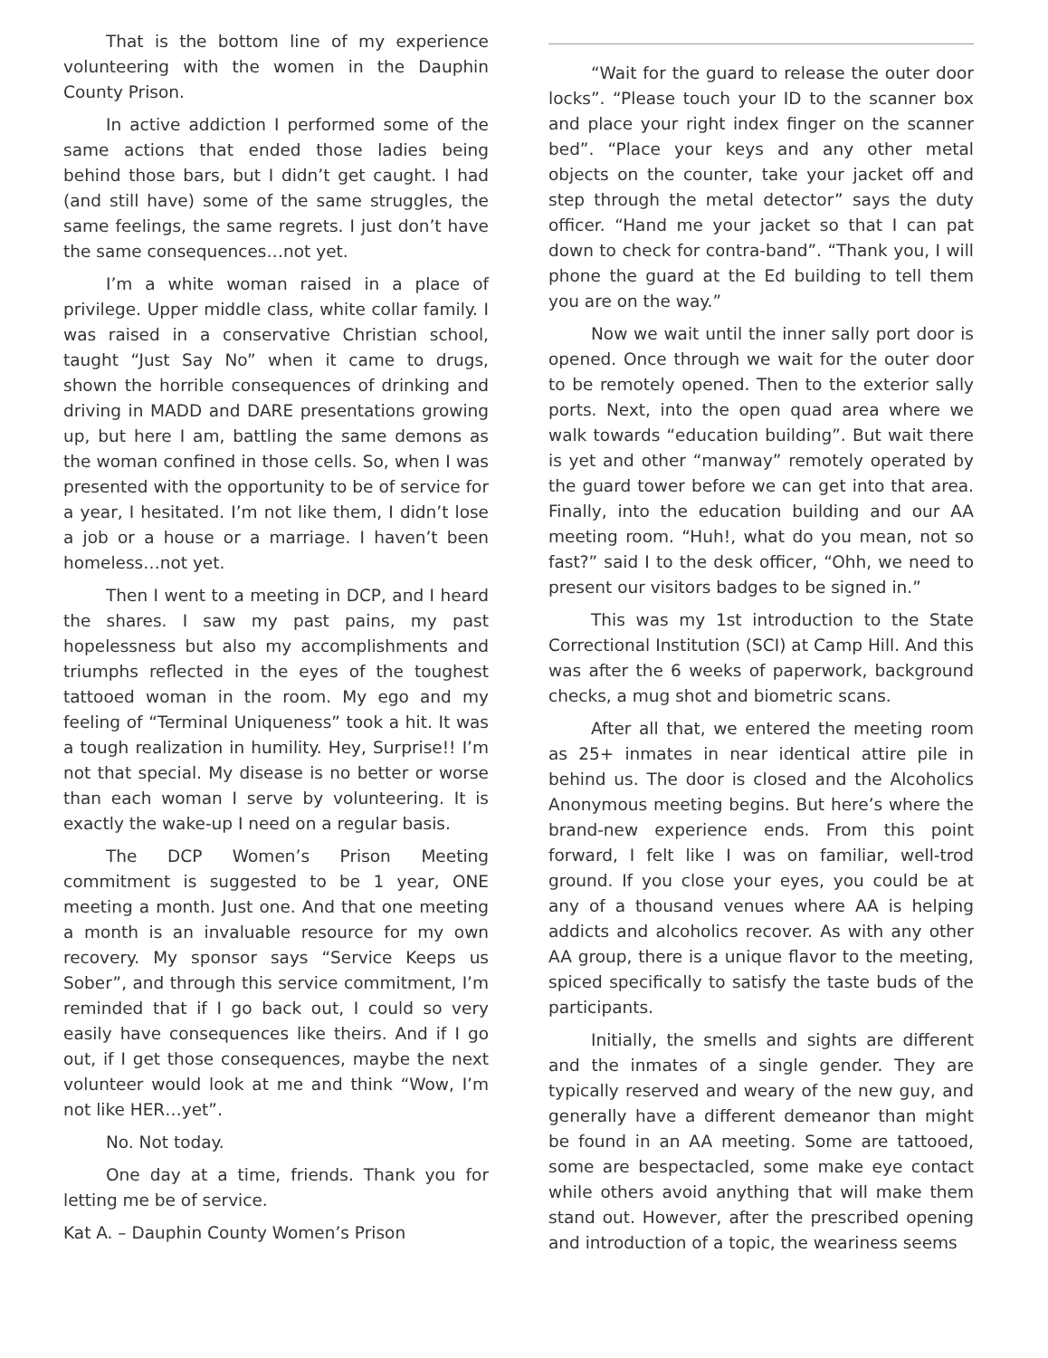That is the bottom line of my experience volunteering with the women in the Dauphin County Prison.
In active addiction I performed some of the same actions that ended those ladies being behind those bars, but I didn’t get caught. I had (and still have) some of the same struggles, the same feelings, the same regrets. I just don’t have the same consequences…not yet.
I’m a white woman raised in a place of privilege. Upper middle class, white collar family. I was raised in a conservative Christian school, taught “Just Say No” when it came to drugs, shown the horrible consequences of drinking and driving in MADD and DARE presentations growing up, but here I am, battling the same demons as the woman confined in those cells. So, when I was presented with the opportunity to be of service for a year, I hesitated. I’m not like them, I didn’t lose a job or a house or a marriage. I haven’t been homeless…not yet.
Then I went to a meeting in DCP, and I heard the shares. I saw my past pains, my past hopelessness but also my accomplishments and triumphs reflected in the eyes of the toughest tattooed woman in the room. My ego and my feeling of “Terminal Uniqueness” took a hit. It was a tough realization in humility. Hey, Surprise!! I’m not that special. My disease is no better or worse than each woman I serve by volunteering. It is exactly the wake-up I need on a regular basis.
The DCP Women’s Prison Meeting commitment is suggested to be 1 year, ONE meeting a month. Just one. And that one meeting a month is an invaluable resource for my own recovery. My sponsor says “Service Keeps us Sober”, and through this service commitment, I’m reminded that if I go back out, I could so very easily have consequences like theirs. And if I go out, if I get those consequences, maybe the next volunteer would look at me and think “Wow, I’m not like HER…yet”.
No. Not today.
One day at a time, friends. Thank you for letting me be of service.
Kat A. – Dauphin County Women’s Prison
“Wait for the guard to release the outer door locks”. “Please touch your ID to the scanner box and place your right index finger on the scanner bed”. “Place your keys and any other metal objects on the counter, take your jacket off and step through the metal detector” says the duty officer. “Hand me your jacket so that I can pat down to check for contra-band”. “Thank you, I will phone the guard at the Ed building to tell them you are on the way.”
Now we wait until the inner sally port door is opened. Once through we wait for the outer door to be remotely opened. Then to the exterior sally ports. Next, into the open quad area where we walk towards “education building”. But wait there is yet and other “manway” remotely operated by the guard tower before we can get into that area. Finally, into the education building and our AA meeting room. “Huh!, what do you mean, not so fast?” said I to the desk officer, “Ohh, we need to present our visitors badges to be signed in.”
This was my 1st introduction to the State Correctional Institution (SCI) at Camp Hill. And this was after the 6 weeks of paperwork, background checks, a mug shot and biometric scans.
After all that, we entered the meeting room as 25+ inmates in near identical attire pile in behind us. The door is closed and the Alcoholics Anonymous meeting begins. But here’s where the brand-new experience ends. From this point forward, I felt like I was on familiar, well-trod ground. If you close your eyes, you could be at any of a thousand venues where AA is helping addicts and alcoholics recover. As with any other AA group, there is a unique flavor to the meeting, spiced specifically to satisfy the taste buds of the participants.
Initially, the smells and sights are different and the inmates of a single gender. They are typically reserved and weary of the new guy, and generally have a different demeanor than might be found in an AA meeting. Some are tattooed, some are bespectacled, some make eye contact while others avoid anything that will make them stand out. However, after the prescribed opening and introduction of a topic, the weariness seems